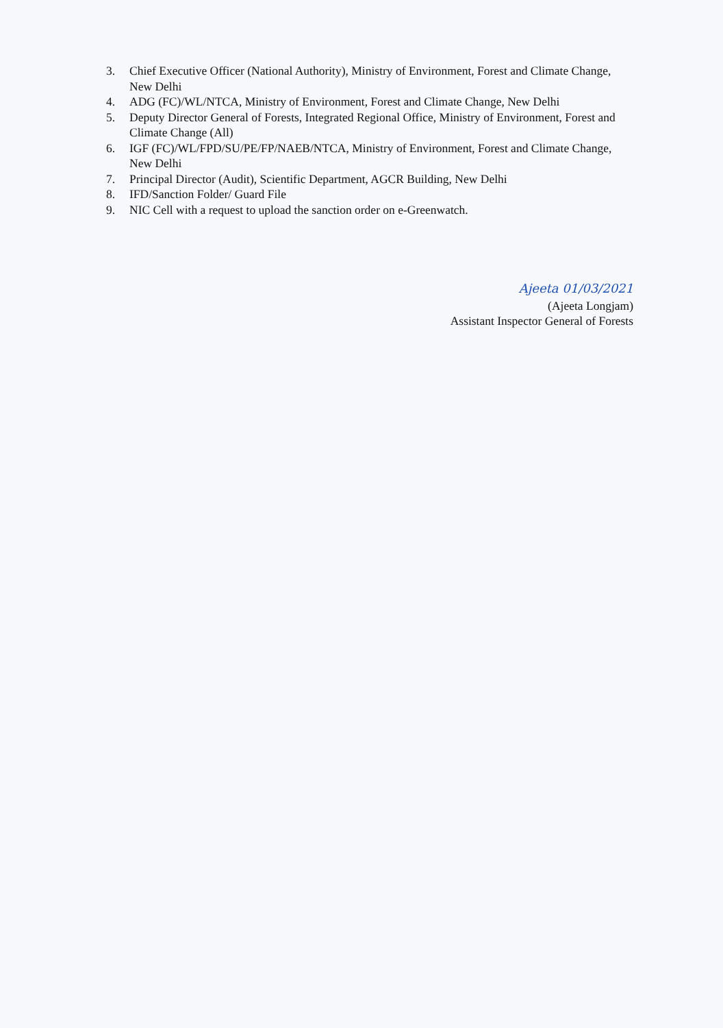3. Chief Executive Officer (National Authority), Ministry of Environment, Forest and Climate Change, New Delhi
4. ADG (FC)/WL/NTCA, Ministry of Environment, Forest and Climate Change, New Delhi
5. Deputy Director General of Forests, Integrated Regional Office, Ministry of Environment, Forest and Climate Change (All)
6. IGF (FC)/WL/FPD/SU/PE/FP/NAEB/NTCA, Ministry of Environment, Forest and Climate Change, New Delhi
7. Principal Director (Audit), Scientific Department, AGCR Building, New Delhi
8. IFD/Sanction Folder/ Guard File
9. NIC Cell with a request to upload the sanction order on e-Greenwatch.
Ajeeta 01/03/2021
(Ajeeta Longjam)
Assistant Inspector General of Forests